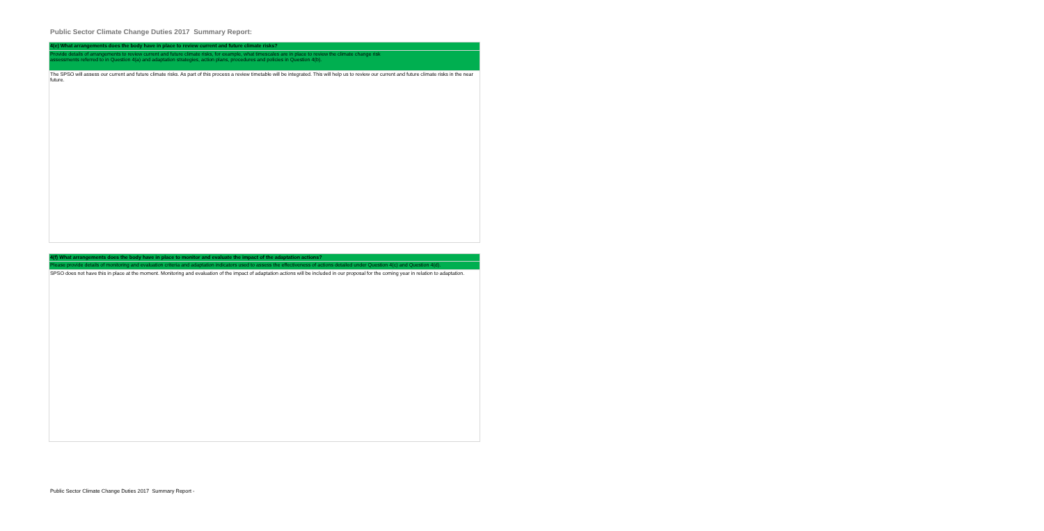Public Sector Climate Change Duties 2017 Summary Report:
| 4(e) What arrangements does the body have in place to review current and future climate risks? |
| Provide details of arrangements to review current and future climate risks, for example, what timescales are in place to review the climate change risk assessments referred to in Question 4(a) and adaptation strategies, action plans, procedures and policies in Question 4(b). |
| The SPSO will assess our current and future climate risks. As part of this process a review timetable will be integrated. This will help us to review our current and future climate risks in the near future. |
| 4(f) What arrangements does the body have in place to monitor and evaluate the impact of the adaptation actions? |
| Please provide details of monitoring and evaluation criteria and adaptation indicators used to assess the effectiveness of actions detailed under Question 4(c) and Question 4(d). |
| SPSO does not have this in place at the moment. Monitoring and evaluation of the impact of adaptation actions will be included in our proposal for the coming year in relation to adaptation. |
Public Sector Climate Change Duties 2017 Summary Report -